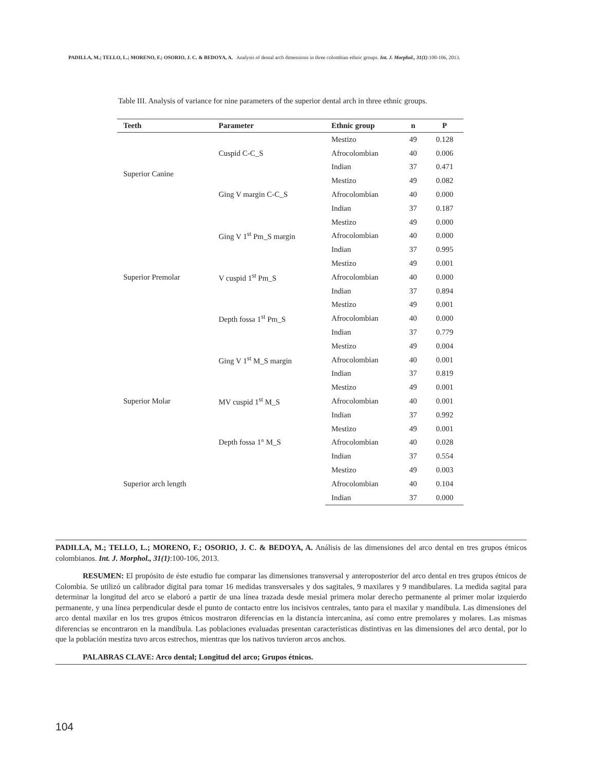PADILLA, M.; TELLO, L.; MORENO, F.; OSORIO, J. C. & BEDOYA, A. Analysis of dental arch dimensions in three colombian ethnic groups. Int. J. Morphol., 31(1):100-106, 2013.
Table III. Analysis of variance for nine parameters of the superior dental arch in three ethnic groups.
| Teeth | Parameter | Ethnic group | n | P |
| --- | --- | --- | --- | --- |
| Superior Canine | Cuspid C-C_S | Mestizo | 49 | 0.128 |
| | | Afrocolombian | 40 | 0.006 |
| | | Indian | 37 | 0.471 |
| | Ging V margin C-C_S | Mestizo | 49 | 0.082 |
| | | Afrocolombian | 40 | 0.000 |
| | | Indian | 37 | 0.187 |
| Superior Premolar | Ging V 1<sup>st</sup> Pm_S margin | Mestizo | 49 | 0.000 |
| | | Afrocolombian | 40 | 0.000 |
| | | Indian | 37 | 0.995 |
| | V cuspid 1<sup>st</sup> Pm_S | Mestizo | 49 | 0.001 |
| | | Afrocolombian | 40 | 0.000 |
| | | Indian | 37 | 0.894 |
| | Depth fossa 1<sup>st</sup> Pm_S | Mestizo | 49 | 0.001 |
| | | Afrocolombian | 40 | 0.000 |
| | | Indian | 37 | 0.779 |
| Superior Molar | Ging V 1<sup>st</sup> M_S margin | Mestizo | 49 | 0.004 |
| | | Afrocolombian | 40 | 0.001 |
| | | Indian | 37 | 0.819 |
| | MV cuspid 1<sup>st</sup> M_S | Mestizo | 49 | 0.001 |
| | | Afrocolombian | 40 | 0.001 |
| | | Indian | 37 | 0.992 |
| | Depth fossa 1° M_S | Mestizo | 49 | 0.001 |
| | | Afrocolombian | 40 | 0.028 |
| | | Indian | 37 | 0.554 |
| Superior arch length | | Mestizo | 49 | 0.003 |
| | | Afrocolombian | 40 | 0.104 |
| | | Indian | 37 | 0.000 |
PADILLA, M.; TELLO, L.; MORENO, F.; OSORIO, J. C. & BEDOYA, A. Análisis de las dimensiones del arco dental en tres grupos étnicos colombianos. Int. J. Morphol., 31(1):100-106, 2013.
RESUMEN: El propósito de éste estudio fue comparar las dimensiones transversal y anteroposterior del arco dental en tres grupos étnicos de Colombia. Se utilizó un calibrador digital para tomar 16 medidas transversales y dos sagitales, 9 maxilares y 9 mandibulares. La medida sagital para determinar la longitud del arco se elaboró a partir de una línea trazada desde mesial primera molar derecho permanente al primer molar izquierdo permanente, y una línea perpendicular desde el punto de contacto entre los incisivos centrales, tanto para el maxilar y mandíbula. Las dimensiones del arco dental maxilar en los tres grupos étnicos mostraron diferencias en la distancia intercanina, así como entre premolares y molares. Las mismas diferencias se encontraron en la mandíbula. Las poblaciones evaluadas presentan características distintivas en las dimensiones del arco dental, por lo que la población mestiza tuvo arcos estrechos, mientras que los nativos tuvieron arcos anchos.
PALABRAS CLAVE: Arco dental; Longitud del arco; Grupos étnicos.
104